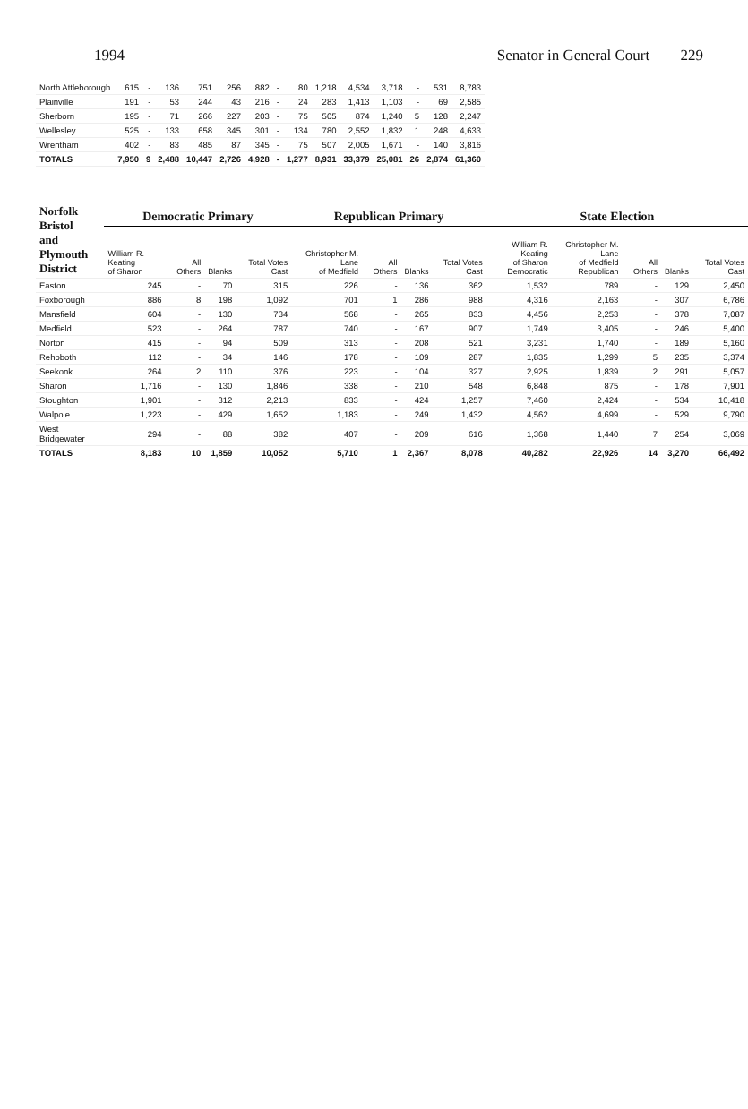1994 Senator in General Court 229
| North Attleborough | 615 | - | 136 | 751 | 256 | 882 | - | 80 | 1,218 | 4,534 | 3,718 | - | 531 | 8,783 |
| Plainville | 191 | - | 53 | 244 | 43 | 216 | - | 24 | 283 | 1,413 | 1,103 | - | 69 | 2,585 |
| Sherborn | 195 | - | 71 | 266 | 227 | 203 | - | 75 | 505 | 874 | 1,240 | 5 | 128 | 2,247 |
| Wellesley | 525 | - | 133 | 658 | 345 | 301 | - | 134 | 780 | 2,552 | 1,832 | 1 | 248 | 4,633 |
| Wrentham | 402 | - | 83 | 485 | 87 | 345 | - | 75 | 507 | 2,005 | 1,671 | - | 140 | 3,816 |
| TOTALS | 7,950 | 9 | 2,488 | 10,447 | 2,726 | 4,928 | - | 1,277 | 8,931 | 33,379 | 25,081 | 26 | 2,874 | 61,360 |
| Norfolk Bristol and Plymouth District | Democratic Primary | | | | Republican Primary | | | | State Election | | | | |
| --- | --- | --- | --- | --- | --- | --- | --- | --- | --- | --- | --- | --- | --- |
| | William R. Keating of Sharon | All Others | Blanks | Total Votes Cast | Christopher M. Lane of Medfield | All Others | Blanks | Total Votes Cast | William R. Keating of Sharon Democratic | Christopher M. Lane of Medfield Republican | All Others | Blanks | Total Votes Cast |
| Easton | 245 | - | 70 | 315 | 226 | - | 136 | 362 | 1,532 | 789 | - | 129 | 2,450 |
| Foxborough | 886 | 8 | 198 | 1,092 | 701 | 1 | 286 | 988 | 4,316 | 2,163 | - | 307 | 6,786 |
| Mansfield | 604 | - | 130 | 734 | 568 | - | 265 | 833 | 4,456 | 2,253 | - | 378 | 7,087 |
| Medfield | 523 | - | 264 | 787 | 740 | - | 167 | 907 | 1,749 | 3,405 | - | 246 | 5,400 |
| Norton | 415 | - | 94 | 509 | 313 | - | 208 | 521 | 3,231 | 1,740 | - | 189 | 5,160 |
| Rehoboth | 112 | - | 34 | 146 | 178 | - | 109 | 287 | 1,835 | 1,299 | 5 | 235 | 3,374 |
| Seekonk | 264 | 2 | 110 | 376 | 223 | - | 104 | 327 | 2,925 | 1,839 | 2 | 291 | 5,057 |
| Sharon | 1,716 | - | 130 | 1,846 | 338 | - | 210 | 548 | 6,848 | 875 | - | 178 | 7,901 |
| Stoughton | 1,901 | - | 312 | 2,213 | 833 | - | 424 | 1,257 | 7,460 | 2,424 | - | 534 | 10,418 |
| Walpole | 1,223 | - | 429 | 1,652 | 1,183 | - | 249 | 1,432 | 4,562 | 4,699 | - | 529 | 9,790 |
| West Bridgewater | 294 | - | 88 | 382 | 407 | - | 209 | 616 | 1,368 | 1,440 | 7 | 254 | 3,069 |
| TOTALS | 8,183 | 10 | 1,859 | 10,052 | 5,710 | 1 | 2,367 | 8,078 | 40,282 | 22,926 | 14 | 3,270 | 66,492 |